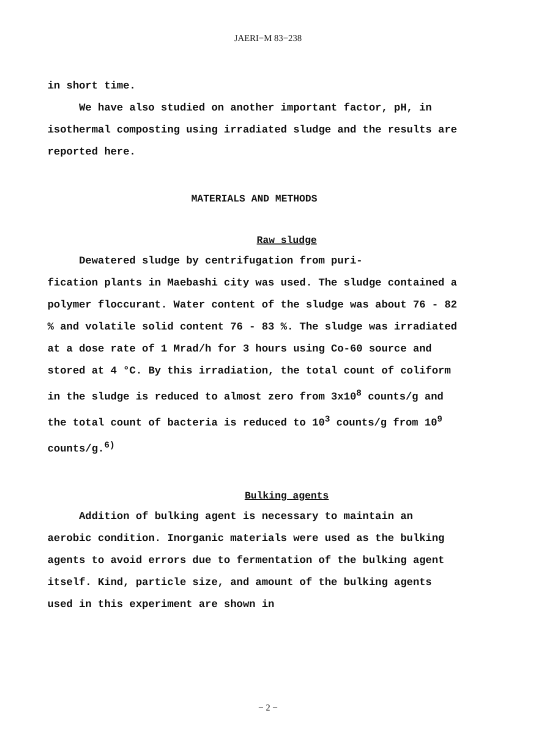JAERI−M 83−238
in short time.
We have also studied on another important factor, pH, in isothermal composting using irradiated sludge and the results are reported here.
MATERIALS AND METHODS
Raw sludge
Dewatered sludge by centrifugation from puri-
fication plants in Maebashi city was used. The sludge contained a polymer floccurant. Water content of the sludge was about 76 - 82 % and volatile solid content 76 - 83 %. The sludge was irradiated at a dose rate of 1 Mrad/h for 3 hours using Co-60 source and stored at 4 °C. By this irradiation, the total count of coliform in the sludge is reduced to almost zero from 3x10<sup>8</sup> counts/g and the total count of bacteria is reduced to 10<sup>3</sup> counts/g from 10<sup>9</sup> counts/g.<sup>6)</sup>
Bulking agents
Addition of bulking agent is necessary to maintain an aerobic condition. Inorganic materials were used as the bulking agents to avoid errors due to fermentation of the bulking agent itself. Kind, particle size, and amount of the bulking agents used in this experiment are shown in
− 2 −